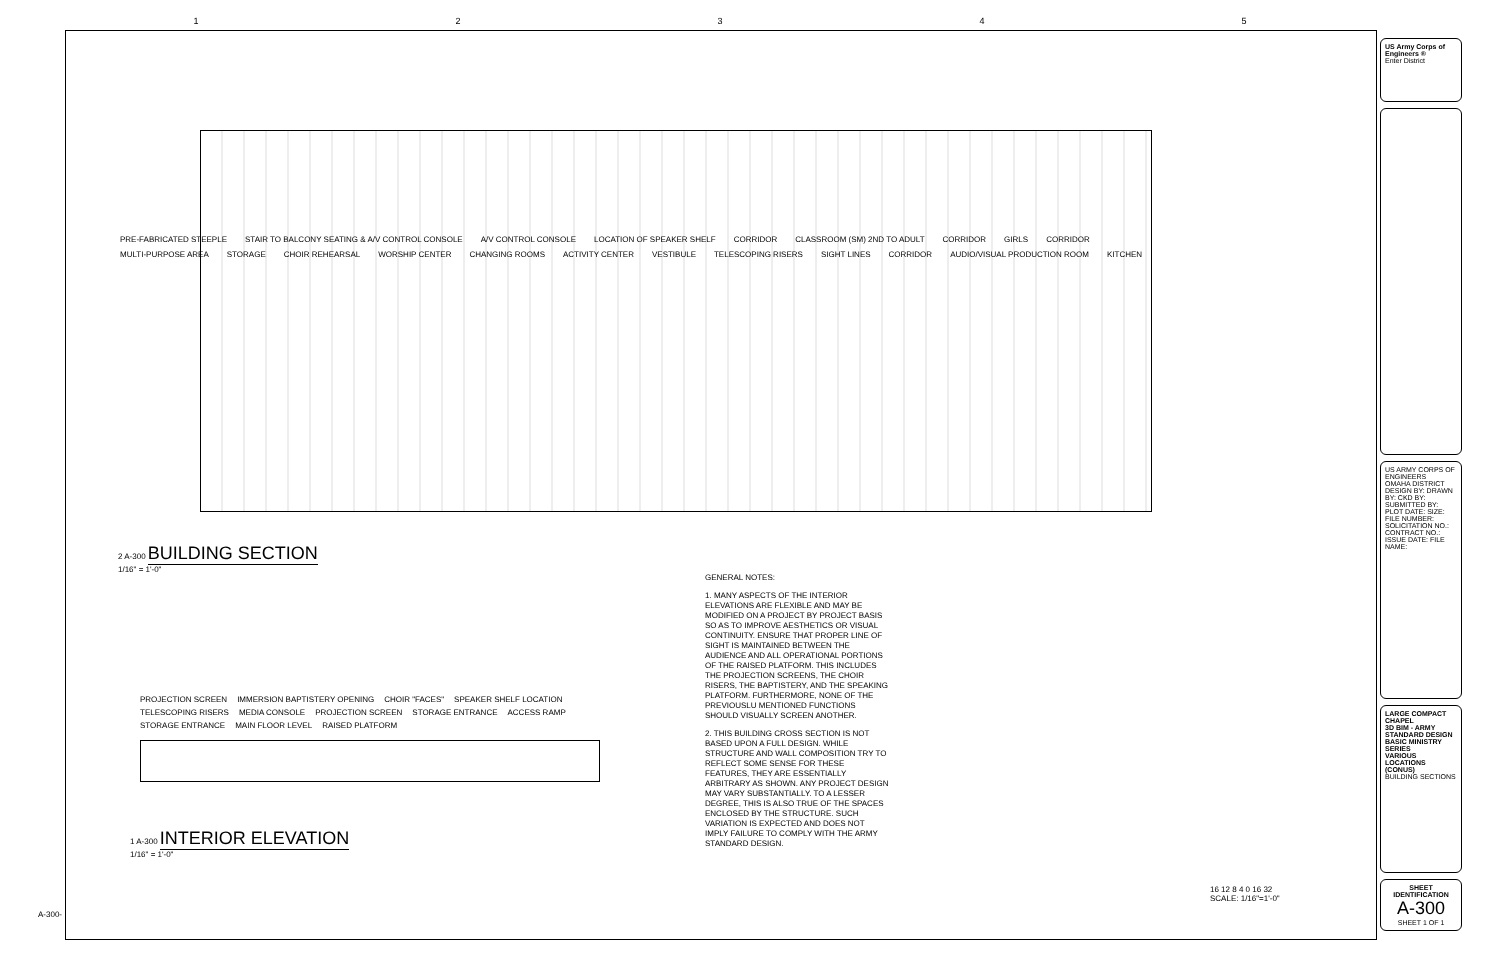12345
PRE-FABRICATED STEEPLE STAIR TO BALCONY SEATING & A/V CONTROL CONSOLE A/V CONTROL CONSOLE LOCATION OF SPEAKER SHELF CORRIDOR CLASSROOM (SM) 2ND TO ADULT CORRIDOR GIRLS CORRIDOR MULTI-PURPOSE AREA STORAGE CHOIR REHEARSAL WORSHIP CENTER CHANGING ROOMS ACTIVITY CENTER VESTIBULE TELESCOPING RISERS SIGHT LINES CORRIDOR AUDIO/VISUAL PRODUCTION ROOM KITCHEN
2 A-300 BUILDING SECTION
1/16" = 1'-0"
GENERAL NOTES:
1. MANY ASPECTS OF THE INTERIOR ELEVATIONS ARE FLEXIBLE AND MAY BE MODIFIED ON A PROJECT BY PROJECT BASIS SO AS TO IMPROVE AESTHETICS OR VISUAL CONTINUITY. ENSURE THAT PROPER LINE OF SIGHT IS MAINTAINED BETWEEN THE AUDIENCE AND ALL OPERATIONAL PORTIONS OF THE RAISED PLATFORM. THIS INCLUDES THE PROJECTION SCREENS, THE CHOIR RISERS, THE BAPTISTERY, AND THE SPEAKING PLATFORM. FURTHERMORE, NONE OF THE PREVIOUSLU MENTIONED FUNCTIONS SHOULD VISUALLY SCREEN ANOTHER.
2. THIS BUILDING CROSS SECTION IS NOT BASED UPON A FULL DESIGN. WHILE STRUCTURE AND WALL COMPOSITION TRY TO REFLECT SOME SENSE FOR THESE FEATURES, THEY ARE ESSENTIALLY ARBITRARY AS SHOWN. ANY PROJECT DESIGN MAY VARY SUBSTANTIALLY. TO A LESSER DEGREE, THIS IS ALSO TRUE OF THE SPACES ENCLOSED BY THE STRUCTURE. SUCH VARIATION IS EXPECTED AND DOES NOT IMPLY FAILURE TO COMPLY WITH THE ARMY STANDARD DESIGN.
PROJECTION SCREEN IMMERSION BAPTISTERY OPENING CHOIR "FACES" SPEAKER SHELF LOCATION TELESCOPING RISERS MEDIA CONSOLE PROJECTION SCREEN STORAGE ENTRANCE ACCESS RAMP STORAGE ENTRANCE MAIN FLOOR LEVEL RAISED PLATFORM
1 A-300 INTERIOR ELEVATION
1/16" = 1'-0"
16 12 8 4 0 16 32
SCALE: 1/16"=1'-0"
A-300-
US Army Corps of Engineers ®
Enter District
US ARMY CORPS OF ENGINEERS
OMAHA DISTRICT
DESIGN BY: DRAWN BY: CKD BY: SUBMITTED BY: PLOT DATE: SIZE: FILE NUMBER: SOLICITATION NO.: CONTRACT NO.: ISSUE DATE: FILE NAME:
LARGE COMPACT CHAPEL
3D BIM - ARMY STANDARD DESIGN
BASIC MINISTRY SERIES
VARIOUS LOCATIONS (CONUS)
BUILDING SECTIONS
SHEET IDENTIFICATION
A-300
SHEET 1 OF 1